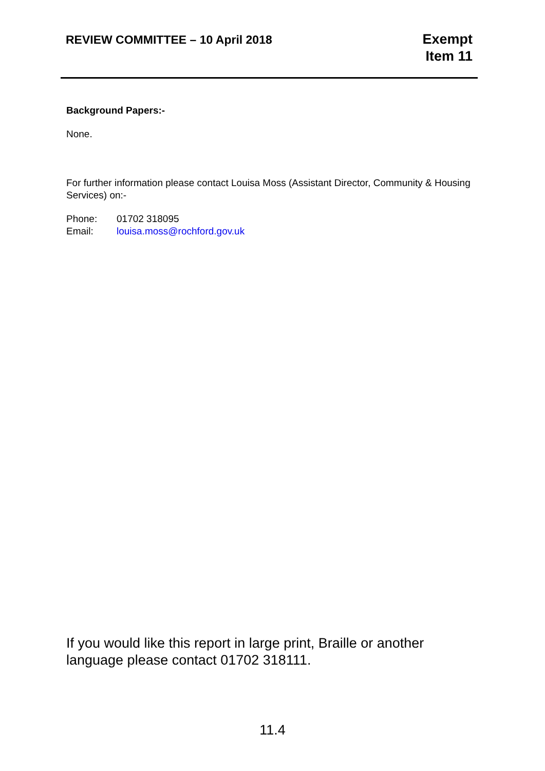REVIEW COMMITTEE – 10 April 2018
Exempt
Item 11
Background Papers:-
None.
For further information please contact Louisa Moss (Assistant Director, Community & Housing Services) on:-
Phone: 01702 318095
Email: louisa.moss@rochford.gov.uk
If you would like this report in large print, Braille or another language please contact 01702 318111.
11.4